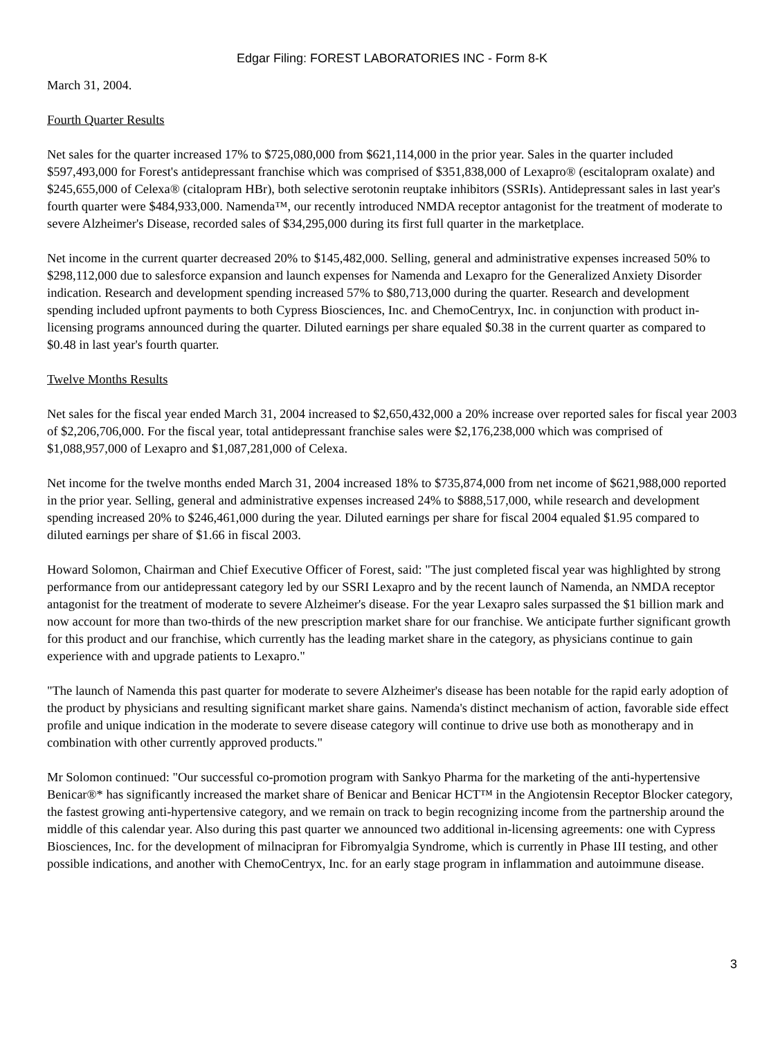Edgar Filing: FOREST LABORATORIES INC - Form 8-K
March 31, 2004.
Fourth Quarter Results
Net sales for the quarter increased 17% to $725,080,000 from $621,114,000 in the prior year. Sales in the quarter included $597,493,000 for Forest's antidepressant franchise which was comprised of $351,838,000 of Lexapro® (escitalopram oxalate) and $245,655,000 of Celexa® (citalopram HBr), both selective serotonin reuptake inhibitors (SSRIs). Antidepressant sales in last year's fourth quarter were $484,933,000. Namenda™, our recently introduced NMDA receptor antagonist for the treatment of moderate to severe Alzheimer's Disease, recorded sales of $34,295,000 during its first full quarter in the marketplace.
Net income in the current quarter decreased 20% to $145,482,000. Selling, general and administrative expenses increased 50% to $298,112,000 due to salesforce expansion and launch expenses for Namenda and Lexapro for the Generalized Anxiety Disorder indication. Research and development spending increased 57% to $80,713,000 during the quarter. Research and development spending included upfront payments to both Cypress Biosciences, Inc. and ChemoCentryx, Inc. in conjunction with product in-licensing programs announced during the quarter. Diluted earnings per share equaled $0.38 in the current quarter as compared to $0.48 in last year's fourth quarter.
Twelve Months Results
Net sales for the fiscal year ended March 31, 2004 increased to $2,650,432,000 a 20% increase over reported sales for fiscal year 2003 of $2,206,706,000. For the fiscal year, total antidepressant franchise sales were $2,176,238,000 which was comprised of $1,088,957,000 of Lexapro and $1,087,281,000 of Celexa.
Net income for the twelve months ended March 31, 2004 increased 18% to $735,874,000 from net income of $621,988,000 reported in the prior year. Selling, general and administrative expenses increased 24% to $888,517,000, while research and development spending increased 20% to $246,461,000 during the year. Diluted earnings per share for fiscal 2004 equaled $1.95 compared to diluted earnings per share of $1.66 in fiscal 2003.
Howard Solomon, Chairman and Chief Executive Officer of Forest, said: "The just completed fiscal year was highlighted by strong performance from our antidepressant category led by our SSRI Lexapro and by the recent launch of Namenda, an NMDA receptor antagonist for the treatment of moderate to severe Alzheimer's disease. For the year Lexapro sales surpassed the $1 billion mark and now account for more than two-thirds of the new prescription market share for our franchise. We anticipate further significant growth for this product and our franchise, which currently has the leading market share in the category, as physicians continue to gain experience with and upgrade patients to Lexapro."
"The launch of Namenda this past quarter for moderate to severe Alzheimer's disease has been notable for the rapid early adoption of the product by physicians and resulting significant market share gains. Namenda's distinct mechanism of action, favorable side effect profile and unique indication in the moderate to severe disease category will continue to drive use both as monotherapy and in combination with other currently approved products."
Mr Solomon continued: "Our successful co-promotion program with Sankyo Pharma for the marketing of the anti-hypertensive Benicar®* has significantly increased the market share of Benicar and Benicar HCT™ in the Angiotensin Receptor Blocker category, the fastest growing anti-hypertensive category, and we remain on track to begin recognizing income from the partnership around the middle of this calendar year. Also during this past quarter we announced two additional in-licensing agreements: one with Cypress Biosciences, Inc. for the development of milnacipran for Fibromyalgia Syndrome, which is currently in Phase III testing, and other possible indications, and another with ChemoCentryx, Inc. for an early stage program in inflammation and autoimmune disease.
3